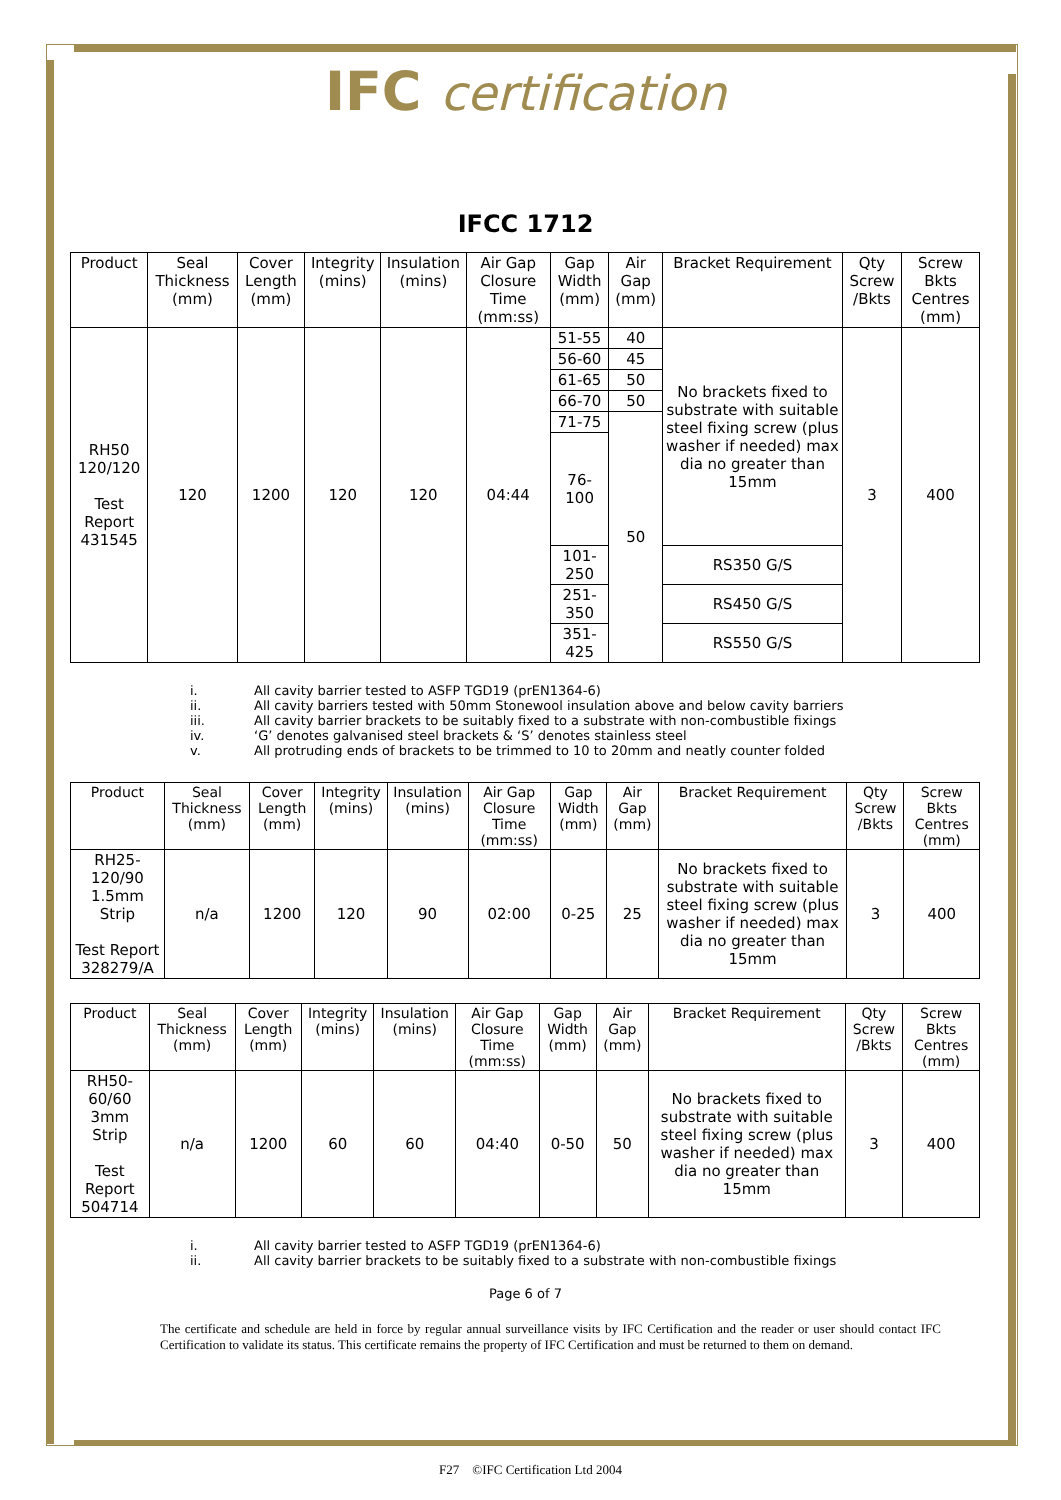IFC certification
IFCC 1712
| Product | Seal Thickness (mm) | Cover Length (mm) | Integrity (mins) | Insulation (mins) | Air Gap Closure Time (mm:ss) | Gap Width (mm) | Air Gap (mm) | Bracket Requirement | Qty Screw /Bkts | Screw Bkts Centres (mm) |
| --- | --- | --- | --- | --- | --- | --- | --- | --- | --- | --- |
| RH50 120/120 Test Report 431545 | 120 | 1200 | 120 | 120 | 04:44 | 51-55 | 40 | No brackets fixed to substrate with suitable steel fixing screw (plus washer if needed) max dia no greater than 15mm | 3 | 400 |
| | | | | | | 56-60 | 45 | | | |
| | | | | | | 61-65 | 50 | | | |
| | | | | | | 66-70 | 50 | | | |
| | | | | | | 71-75 | 50 | | | |
| | | | | | | 76-100 | | | | |
| | | | | | | 101-250 | | RS350 G/S | | |
| | | | | | | 251-350 | | RS450 G/S | | |
| | | | | | | 351-425 | | RS550 G/S | | |
i. All cavity barrier tested to ASFP TGD19 (prEN1364-6)
ii. All cavity barriers tested with 50mm Stonewool insulation above and below cavity barriers
iii. All cavity barrier brackets to be suitably fixed to a substrate with non-combustible fixings
iv. ‘G’ denotes galvanised steel brackets & ‘S’ denotes stainless steel
v. All protruding ends of brackets to be trimmed to 10 to 20mm and neatly counter folded
| Product | Seal Thickness (mm) | Cover Length (mm) | Integrity (mins) | Insulation (mins) | Air Gap Closure Time (mm:ss) | Gap Width (mm) | Air Gap (mm) | Bracket Requirement | Qty Screw /Bkts | Screw Bkts Centres (mm) |
| --- | --- | --- | --- | --- | --- | --- | --- | --- | --- | --- |
| RH25-120/90 1.5mm Strip Test Report 328279/A | n/a | 1200 | 120 | 90 | 02:00 | 0-25 | 25 | No brackets fixed to substrate with suitable steel fixing screw (plus washer if needed) max dia no greater than 15mm | 3 | 400 |
| Product | Seal Thickness (mm) | Cover Length (mm) | Integrity (mins) | Insulation (mins) | Air Gap Closure Time (mm:ss) | Gap Width (mm) | Air Gap (mm) | Bracket Requirement | Qty Screw /Bkts | Screw Bkts Centres (mm) |
| --- | --- | --- | --- | --- | --- | --- | --- | --- | --- | --- |
| RH50-60/60 3mm Strip Test Report 504714 | n/a | 1200 | 60 | 60 | 04:40 | 0-50 | 50 | No brackets fixed to substrate with suitable steel fixing screw (plus washer if needed) max dia no greater than 15mm | 3 | 400 |
i. All cavity barrier tested to ASFP TGD19 (prEN1364-6)
ii. All cavity barrier brackets to be suitably fixed to a substrate with non-combustible fixings
Page 6 of 7
The certificate and schedule are held in force by regular annual surveillance visits by IFC Certification and the reader or user should contact IFC Certification to validate its status. This certificate remains the property of IFC Certification and must be returned to them on demand.
F27 ©IFC Certification Ltd 2004